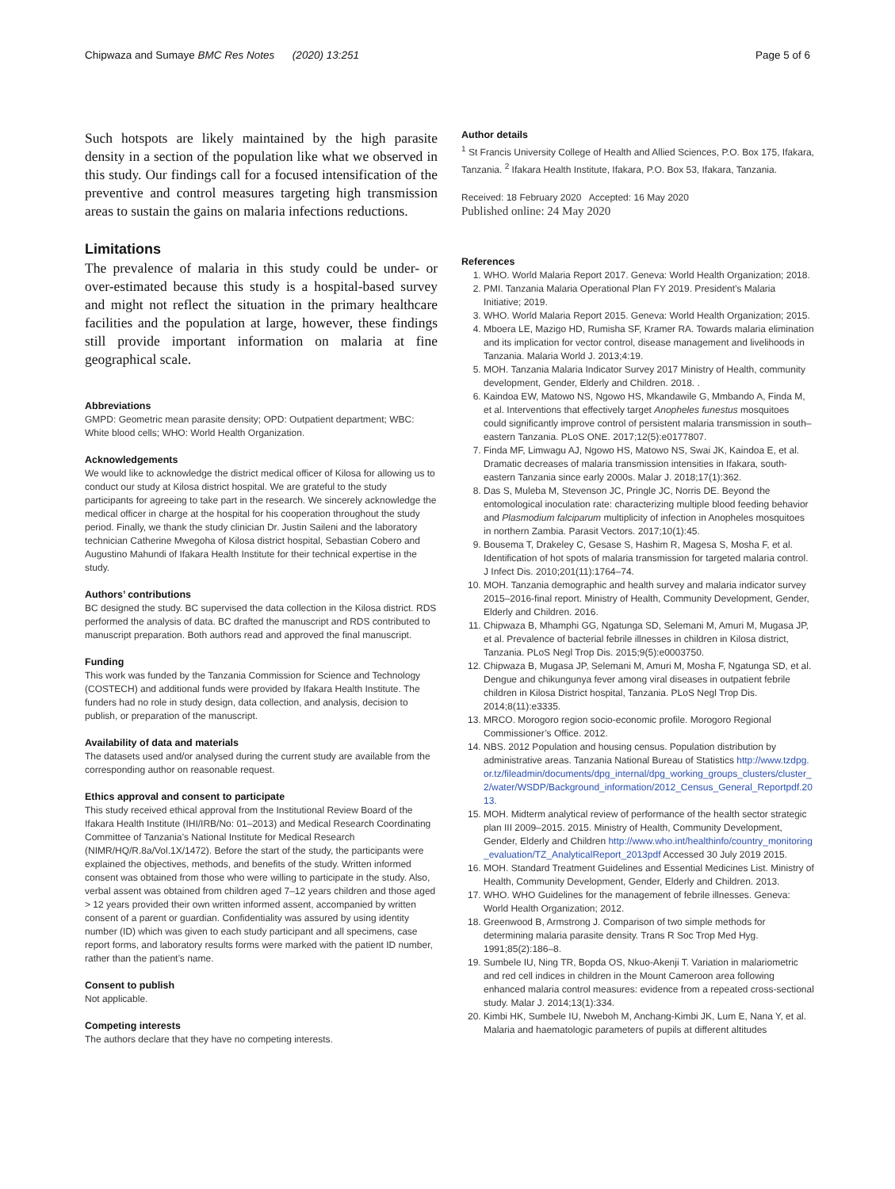Chipwaza and Sumaye BMC Res Notes (2020) 13:251 Page 5 of 6
Such hotspots are likely maintained by the high parasite density in a section of the population like what we observed in this study. Our findings call for a focused intensification of the preventive and control measures targeting high transmission areas to sustain the gains on malaria infections reductions.
Limitations
The prevalence of malaria in this study could be under- or over-estimated because this study is a hospital-based survey and might not reflect the situation in the primary healthcare facilities and the population at large, however, these findings still provide important information on malaria at fine geographical scale.
Abbreviations
GMPD: Geometric mean parasite density; OPD: Outpatient department; WBC: White blood cells; WHO: World Health Organization.
Acknowledgements
We would like to acknowledge the district medical officer of Kilosa for allowing us to conduct our study at Kilosa district hospital. We are grateful to the study participants for agreeing to take part in the research. We sincerely acknowledge the medical officer in charge at the hospital for his cooperation throughout the study period. Finally, we thank the study clinician Dr. Justin Saileni and the laboratory technician Catherine Mwegoha of Kilosa district hospital, Sebastian Cobero and Augustino Mahundi of Ifakara Health Institute for their technical expertise in the study.
Authors’ contributions
BC designed the study. BC supervised the data collection in the Kilosa district. RDS performed the analysis of data. BC drafted the manuscript and RDS contributed to manuscript preparation. Both authors read and approved the final manuscript.
Funding
This work was funded by the Tanzania Commission for Science and Technology (COSTECH) and additional funds were provided by Ifakara Health Institute. The funders had no role in study design, data collection, and analysis, decision to publish, or preparation of the manuscript.
Availability of data and materials
The datasets used and/or analysed during the current study are available from the corresponding author on reasonable request.
Ethics approval and consent to participate
This study received ethical approval from the Institutional Review Board of the Ifakara Health Institute (IHI/IRB/No: 01–2013) and Medical Research Coordinating Committee of Tanzania’s National Institute for Medical Research (NIMR/HQ/R.8a/Vol.1X/1472). Before the start of the study, the participants were explained the objectives, methods, and benefits of the study. Written informed consent was obtained from those who were willing to participate in the study. Also, verbal assent was obtained from children aged 7–12 years children and those aged > 12 years provided their own written informed assent, accompanied by written consent of a parent or guardian. Confidentiality was assured by using identity number (ID) which was given to each study participant and all specimens, case report forms, and laboratory results forms were marked with the patient ID number, rather than the patient’s name.
Consent to publish
Not applicable.
Competing interests
The authors declare that they have no competing interests.
Author details
<sup>1</sup> St Francis University College of Health and Allied Sciences, P.O. Box 175, Ifakara, Tanzania. <sup>2</sup> Ifakara Health Institute, Ifakara, P.O. Box 53, Ifakara, Tanzania.
Received: 18 February 2020 Accepted: 16 May 2020
Published online: 24 May 2020
References
1. WHO. World Malaria Report 2017. Geneva: World Health Organization; 2018.
2. PMI. Tanzania Malaria Operational Plan FY 2019. President’s Malaria Initiative; 2019.
3. WHO. World Malaria Report 2015. Geneva: World Health Organization; 2015.
4. Mboera LE, Mazigo HD, Rumisha SF, Kramer RA. Towards malaria elimination and its implication for vector control, disease management and livelihoods in Tanzania. Malaria World J. 2013;4:19.
5. MOH. Tanzania Malaria Indicator Survey 2017 Ministry of Health, community development, Gender, Elderly and Children. 2018. .
6. Kaindoa EW, Matowo NS, Ngowo HS, Mkandawile G, Mmbando A, Finda M, et al. Interventions that effectively target Anopheles funestus mosquitoes could significantly improve control of persistent malaria transmission in south–eastern Tanzania. PLoS ONE. 2017;12(5):e0177807.
7. Finda MF, Limwagu AJ, Ngowo HS, Matowo NS, Swai JK, Kaindoa E, et al. Dramatic decreases of malaria transmission intensities in Ifakara, south-eastern Tanzania since early 2000s. Malar J. 2018;17(1):362.
8. Das S, Muleba M, Stevenson JC, Pringle JC, Norris DE. Beyond the entomological inoculation rate: characterizing multiple blood feeding behavior and Plasmodium falciparum multiplicity of infection in Anopheles mosquitoes in northern Zambia. Parasit Vectors. 2017;10(1):45.
9. Bousema T, Drakeley C, Gesase S, Hashim R, Magesa S, Mosha F, et al. Identification of hot spots of malaria transmission for targeted malaria control. J Infect Dis. 2010;201(11):1764–74.
10. MOH. Tanzania demographic and health survey and malaria indicator survey 2015–2016-final report. Ministry of Health, Community Development, Gender, Elderly and Children. 2016.
11. Chipwaza B, Mhamphi GG, Ngatunga SD, Selemani M, Amuri M, Mugasa JP, et al. Prevalence of bacterial febrile illnesses in children in Kilosa district, Tanzania. PLoS Negl Trop Dis. 2015;9(5):e0003750.
12. Chipwaza B, Mugasa JP, Selemani M, Amuri M, Mosha F, Ngatunga SD, et al. Dengue and chikungunya fever among viral diseases in outpatient febrile children in Kilosa District hospital, Tanzania. PLoS Negl Trop Dis. 2014;8(11):e3335.
13. MRCO. Morogoro region socio-economic profile. Morogoro Regional Commissioner’s Office. 2012.
14. NBS. 2012 Population and housing census. Population distribution by administrative areas. Tanzania National Bureau of Statistics http://www.tzdpg.or.tz/fileadmin/documents/dpg_internal/dpg_working_groups_clusters/cluster_2/water/WSDP/Background_information/2012_Census_General_Reportpdf.2013.
15. MOH. Midterm analytical review of performance of the health sector strategic plan III 2009–2015. 2015. Ministry of Health, Community Development, Gender, Elderly and Children http://www.who.int/healthinfo/country_monitoring_evaluation/TZ_AnalyticalReport_2013pdf Accessed 30 July 2019 2015.
16. MOH. Standard Treatment Guidelines and Essential Medicines List. Ministry of Health, Community Development, Gender, Elderly and Children. 2013.
17. WHO. WHO Guidelines for the management of febrile illnesses. Geneva: World Health Organization; 2012.
18. Greenwood B, Armstrong J. Comparison of two simple methods for determining malaria parasite density. Trans R Soc Trop Med Hyg. 1991;85(2):186–8.
19. Sumbele IU, Ning TR, Bopda OS, Nkuo-Akenji T. Variation in malariometric and red cell indices in children in the Mount Cameroon area following enhanced malaria control measures: evidence from a repeated cross-sectional study. Malar J. 2014;13(1):334.
20. Kimbi HK, Sumbele IU, Nweboh M, Anchang-Kimbi JK, Lum E, Nana Y, et al. Malaria and haematologic parameters of pupils at different altitudes